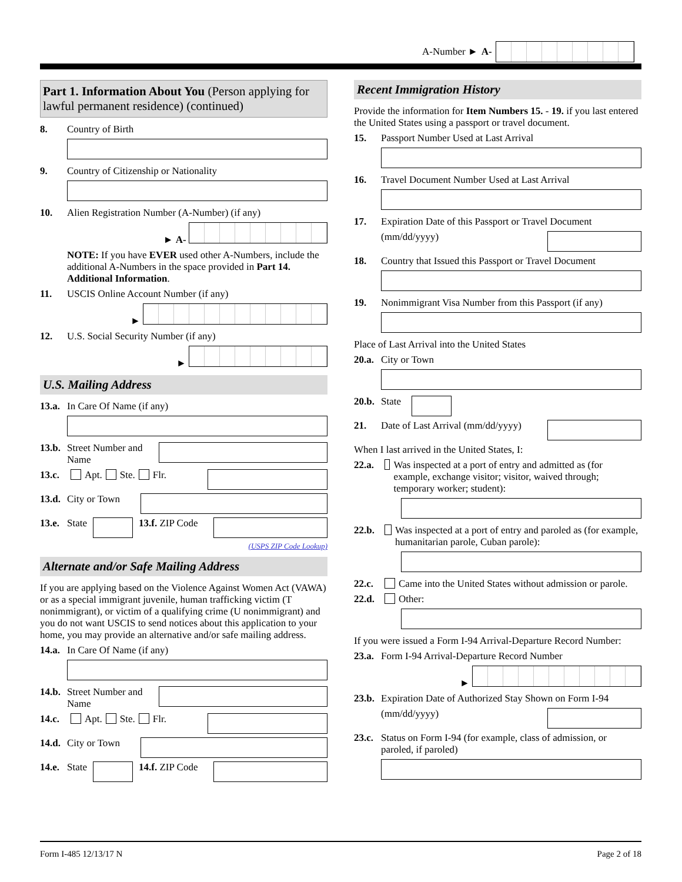A-Number ► A-
Part 1. Information About You (Person applying for lawful permanent residence) (continued)
8. Country of Birth
9. Country of Citizenship or Nationality
10. Alien Registration Number (A-Number) (if any)
► A-
NOTE: If you have EVER used other A-Numbers, include the additional A-Numbers in the space provided in Part 14. Additional Information.
11. USCIS Online Account Number (if any)
►
12. U.S. Social Security Number (if any)
►
U.S. Mailing Address
13.a. In Care Of Name (if any)
13.b. Street Number and Name
13.c. Apt. Ste. Flr.
13.d. City or Town
13.e. State 13.f. ZIP Code
(USPS ZIP Code Lookup)
Alternate and/or Safe Mailing Address
If you are applying based on the Violence Against Women Act (VAWA) or as a special immigrant juvenile, human trafficking victim (T nonimmigrant), or victim of a qualifying crime (U nonimmigrant) and you do not want USCIS to send notices about this application to your home, you may provide an alternative and/or safe mailing address.
14.a. In Care Of Name (if any)
14.b. Street Number and Name
14.c. Apt. Ste. Flr.
14.d. City or Town
14.e. State 14.f. ZIP Code
Recent Immigration History
Provide the information for Item Numbers 15. - 19. if you last entered the United States using a passport or travel document.
15. Passport Number Used at Last Arrival
16. Travel Document Number Used at Last Arrival
17. Expiration Date of this Passport or Travel Document
(mm/dd/yyyy)
18. Country that Issued this Passport or Travel Document
19. Nonimmigrant Visa Number from this Passport (if any)
Place of Last Arrival into the United States
20.a. City or Town
20.b. State
21. Date of Last Arrival (mm/dd/yyyy)
When I last arrived in the United States, I:
22.a. Was inspected at a port of entry and admitted as (for example, exchange visitor; visitor, waived through; temporary worker; student):
22.b. Was inspected at a port of entry and paroled as (for example, humanitarian parole, Cuban parole):
22.c. Came into the United States without admission or parole.
22.d. Other:
If you were issued a Form I-94 Arrival-Departure Record Number:
23.a. Form I-94 Arrival-Departure Record Number
►
23.b. Expiration Date of Authorized Stay Shown on Form I-94
(mm/dd/yyyy)
23.c. Status on Form I-94 (for example, class of admission, or paroled, if paroled)
Form I-485 12/13/17 N Page 2 of 18